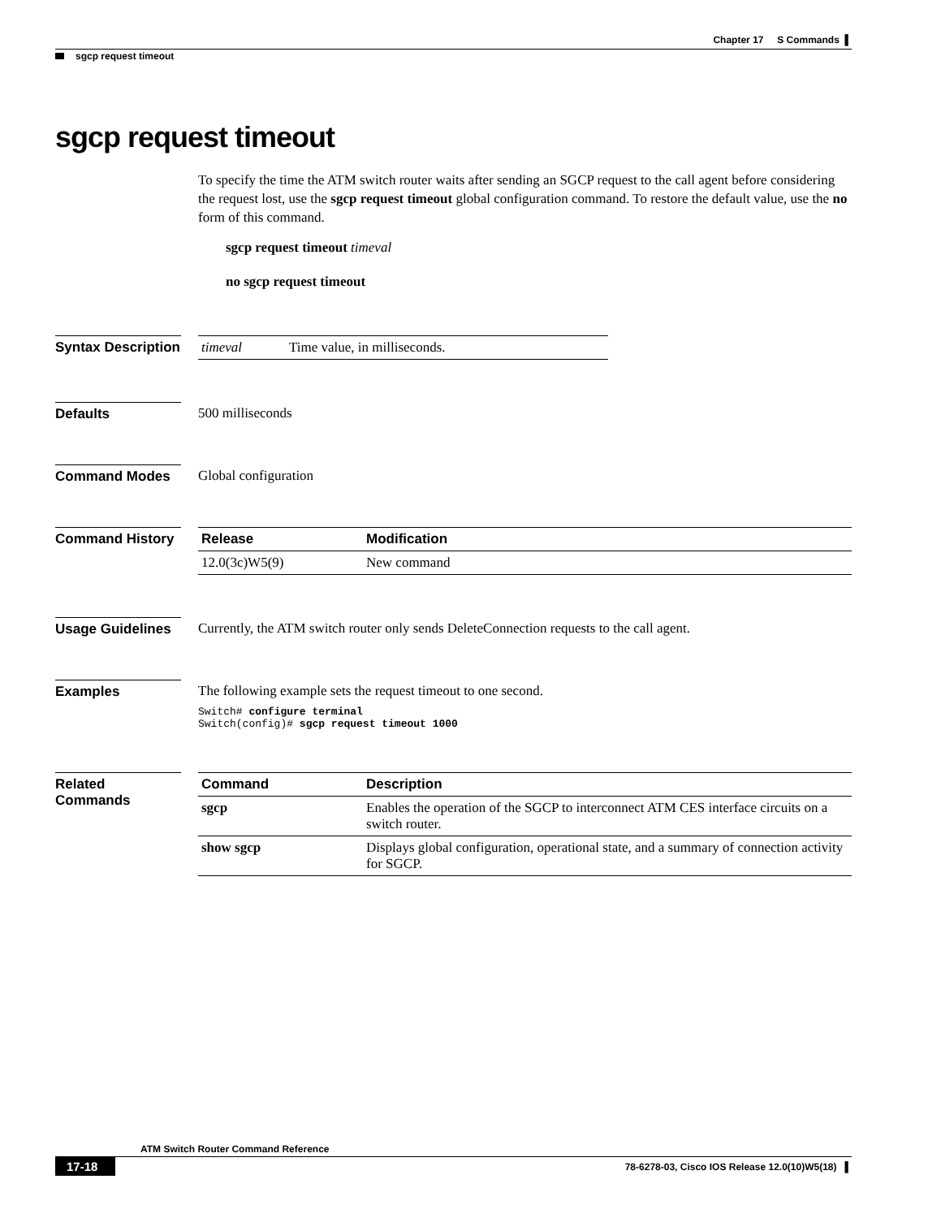Chapter 17 S Commands ▌
sgcp request timeout
sgcp request timeout
To specify the time the ATM switch router waits after sending an SGCP request to the call agent before considering the request lost, use the sgcp request timeout global configuration command. To restore the default value, use the no form of this command.
sgcp request timeout timeval
no sgcp request timeout
Syntax Description
| timeval | Time value, in milliseconds. |
Defaults 500 milliseconds
Command Modes Global configuration
Command History
| Release | Modification |
| --- | --- |
| 12.0(3c)W5(9) | New command |
Usage Guidelines
Currently, the ATM switch router only sends DeleteConnection requests to the call agent.
Examples The following example sets the request timeout to one second.
Switch# configure terminal
Switch(config)# sgcp request timeout 1000
Related Commands
| Command | Description |
| --- | --- |
| sgcp | Enables the operation of the SGCP to interconnect ATM CES interface circuits on a switch router. |
| show sgcp | Displays global configuration, operational state, and a summary of connection activity for SGCP. |
ATM Switch Router Command Reference
17-18
78-6278-03, Cisco IOS Release 12.0(10)W5(18) ▌